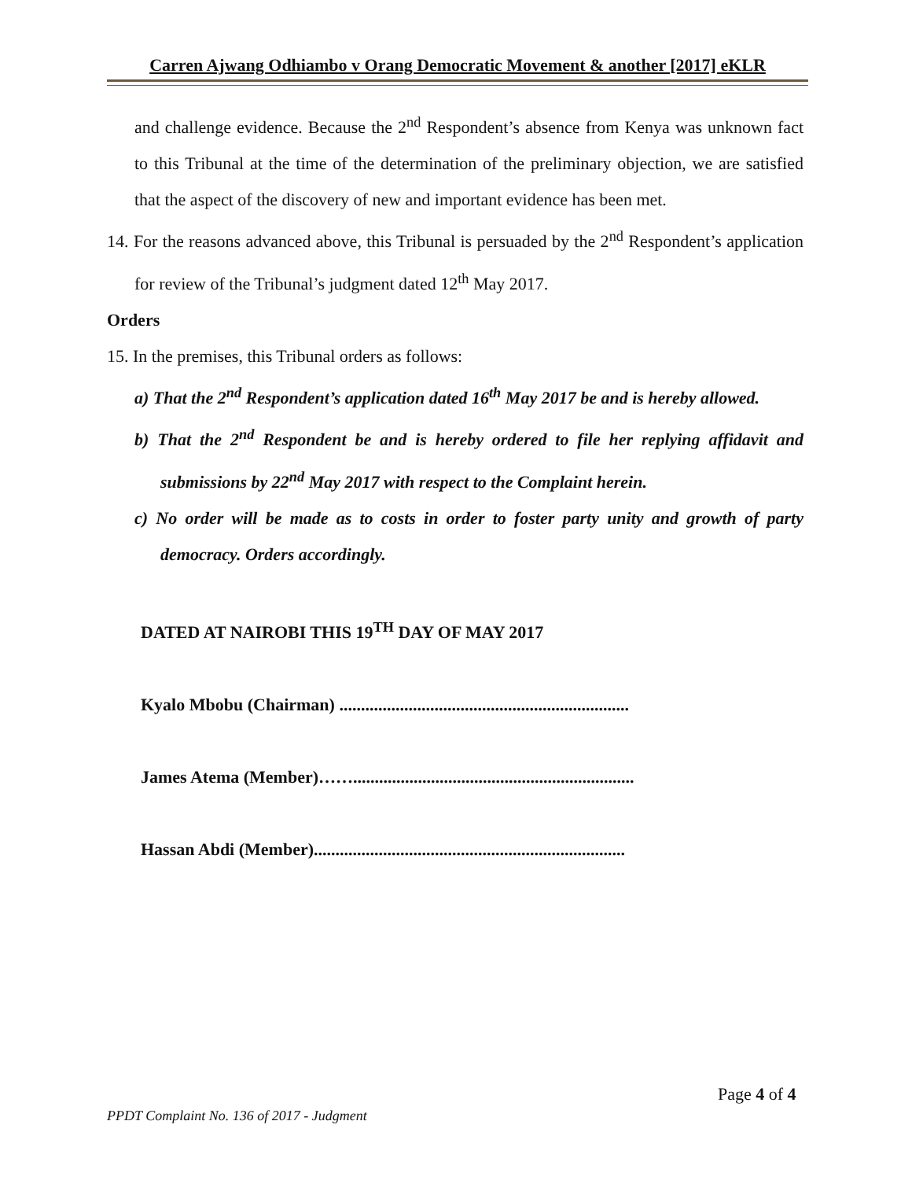Carren Ajwang Odhiambo v Orang Democratic Movement & another [2017] eKLR
and challenge evidence. Because the 2<sup>nd</sup> Respondent’s absence from Kenya was unknown fact to this Tribunal at the time of the determination of the preliminary objection, we are satisfied that the aspect of the discovery of new and important evidence has been met.
14. For the reasons advanced above, this Tribunal is persuaded by the 2<sup>nd</sup> Respondent’s application for review of the Tribunal’s judgment dated 12<sup>th</sup> May 2017.
Orders
15. In the premises, this Tribunal orders as follows:
a) That the 2<sup>nd</sup> Respondent’s application dated 16<sup>th</sup> May 2017 be and is hereby allowed.
b) That the 2<sup>nd</sup> Respondent be and is hereby ordered to file her replying affidavit and submissions by 22<sup>nd</sup> May 2017 with respect to the Complaint herein.
c) No order will be made as to costs in order to foster party unity and growth of party democracy. Orders accordingly.
DATED AT NAIROBI THIS 19<sup>TH</sup> DAY OF MAY 2017
Kyalo Mbobu (Chairman) ...................................................................
James Atema (Member)…….................................................................
Hassan Abdi (Member)........................................................................
Page 4 of 4
PPDT Complaint No. 136 of 2017 - Judgment